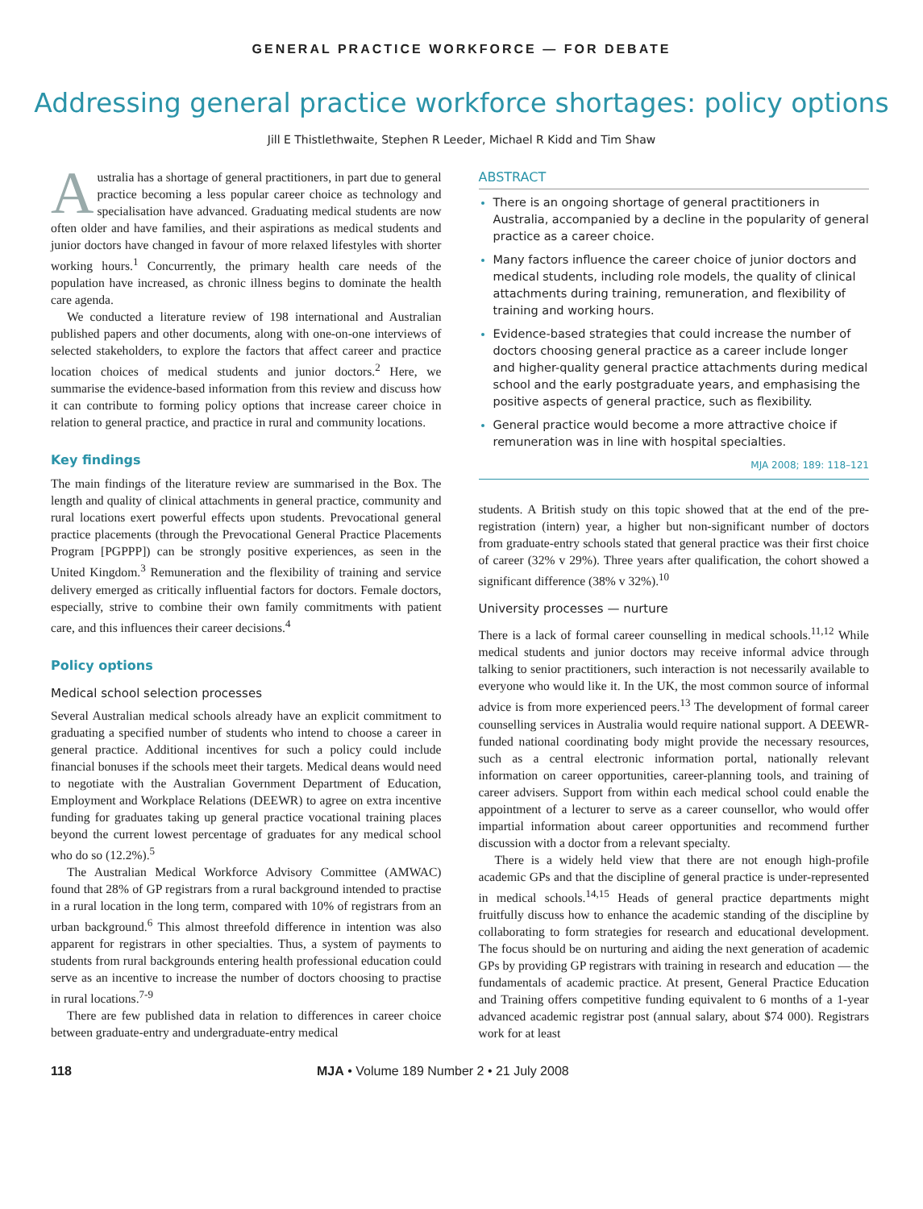GENERAL PRACTICE WORKFORCE — FOR DEBATE
Addressing general practice workforce shortages: policy options
Jill E Thistlethwaite, Stephen R Leeder, Michael R Kidd and Tim Shaw
Australia has a shortage of general practitioners, in part due to general practice becoming a less popular career choice as technology and specialisation have advanced. Graduating medical students are now often older and have families, and their aspirations as medical students and junior doctors have changed in favour of more relaxed lifestyles with shorter working hours.<sup>1</sup> Concurrently, the primary health care needs of the population have increased, as chronic illness begins to dominate the health care agenda.
We conducted a literature review of 198 international and Australian published papers and other documents, along with one-on-one interviews of selected stakeholders, to explore the factors that affect career and practice location choices of medical students and junior doctors.<sup>2</sup> Here, we summarise the evidence-based information from this review and discuss how it can contribute to forming policy options that increase career choice in relation to general practice, and practice in rural and community locations.
Key findings
The main findings of the literature review are summarised in the Box. The length and quality of clinical attachments in general practice, community and rural locations exert powerful effects upon students. Prevocational general practice placements (through the Prevocational General Practice Placements Program [PGPPP]) can be strongly positive experiences, as seen in the United Kingdom.<sup>3</sup> Remuneration and the flexibility of training and service delivery emerged as critically influential factors for doctors. Female doctors, especially, strive to combine their own family commitments with patient care, and this influences their career decisions.<sup>4</sup>
Policy options
Medical school selection processes
Several Australian medical schools already have an explicit commitment to graduating a specified number of students who intend to choose a career in general practice. Additional incentives for such a policy could include financial bonuses if the schools meet their targets. Medical deans would need to negotiate with the Australian Government Department of Education, Employment and Workplace Relations (DEEWR) to agree on extra incentive funding for graduates taking up general practice vocational training places beyond the current lowest percentage of graduates for any medical school who do so (12.2%).<sup>5</sup>
The Australian Medical Workforce Advisory Committee (AMWAC) found that 28% of GP registrars from a rural background intended to practise in a rural location in the long term, compared with 10% of registrars from an urban background.<sup>6</sup> This almost threefold difference in intention was also apparent for registrars in other specialties. Thus, a system of payments to students from rural backgrounds entering health professional education could serve as an incentive to increase the number of doctors choosing to practise in rural locations.<sup>7-9</sup>
There are few published data in relation to differences in career choice between graduate-entry and undergraduate-entry medical
ABSTRACT
There is an ongoing shortage of general practitioners in Australia, accompanied by a decline in the popularity of general practice as a career choice.
Many factors influence the career choice of junior doctors and medical students, including role models, the quality of clinical attachments during training, remuneration, and flexibility of training and working hours.
Evidence-based strategies that could increase the number of doctors choosing general practice as a career include longer and higher-quality general practice attachments during medical school and the early postgraduate years, and emphasising the positive aspects of general practice, such as flexibility.
General practice would become a more attractive choice if remuneration was in line with hospital specialties.
MJA 2008; 189: 118–121
students. A British study on this topic showed that at the end of the pre-registration (intern) year, a higher but non-significant number of doctors from graduate-entry schools stated that general practice was their first choice of career (32% v 29%). Three years after qualification, the cohort showed a significant difference (38% v 32%).<sup>10</sup>
University processes — nurture
There is a lack of formal career counselling in medical schools.<sup>11,12</sup> While medical students and junior doctors may receive informal advice through talking to senior practitioners, such interaction is not necessarily available to everyone who would like it. In the UK, the most common source of informal advice is from more experienced peers.<sup>13</sup> The development of formal career counselling services in Australia would require national support. A DEEWR-funded national coordinating body might provide the necessary resources, such as a central electronic information portal, nationally relevant information on career opportunities, career-planning tools, and training of career advisers. Support from within each medical school could enable the appointment of a lecturer to serve as a career counsellor, who would offer impartial information about career opportunities and recommend further discussion with a doctor from a relevant specialty.
There is a widely held view that there are not enough high-profile academic GPs and that the discipline of general practice is under-represented in medical schools.<sup>14,15</sup> Heads of general practice departments might fruitfully discuss how to enhance the academic standing of the discipline by collaborating to form strategies for research and educational development. The focus should be on nurturing and aiding the next generation of academic GPs by providing GP registrars with training in research and education — the fundamentals of academic practice. At present, General Practice Education and Training offers competitive funding equivalent to 6 months of a 1-year advanced academic registrar post (annual salary, about $74 000). Registrars work for at least
118 MJA • Volume 189 Number 2 • 21 July 2008